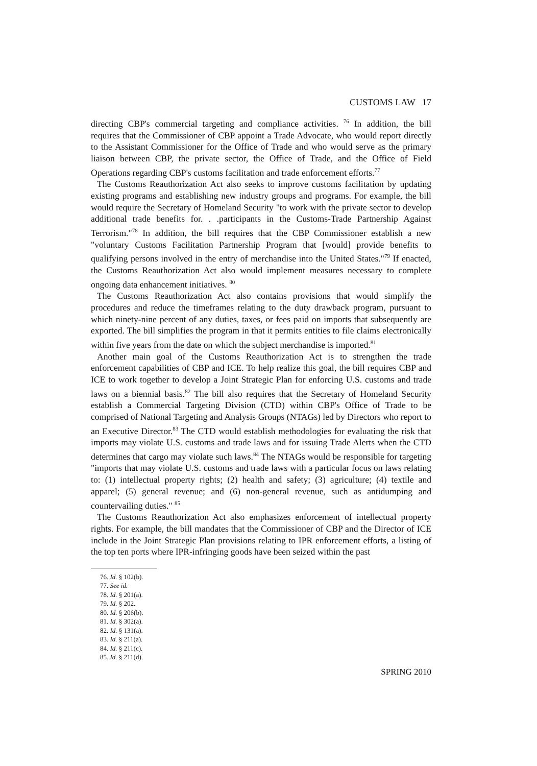CUSTOMS LAW 17
directing CBP's commercial targeting and compliance activities. <sup>76</sup> In addition, the bill requires that the Commissioner of CBP appoint a Trade Advocate, who would report directly to the Assistant Commissioner for the Office of Trade and who would serve as the primary liaison between CBP, the private sector, the Office of Trade, and the Office of Field Operations regarding CBP's customs facilitation and trade enforcement efforts.<sup>77</sup>
The Customs Reauthorization Act also seeks to improve customs facilitation by updating existing programs and establishing new industry groups and programs. For example, the bill would require the Secretary of Homeland Security "to work with the private sector to develop additional trade benefits for. . .participants in the Customs-Trade Partnership Against Terrorism."<sup>78</sup> In addition, the bill requires that the CBP Commissioner establish a new "voluntary Customs Facilitation Partnership Program that [would] provide benefits to qualifying persons involved in the entry of merchandise into the United States."<sup>79</sup> If enacted, the Customs Reauthorization Act also would implement measures necessary to complete ongoing data enhancement initiatives. <sup>80</sup>
The Customs Reauthorization Act also contains provisions that would simplify the procedures and reduce the timeframes relating to the duty drawback program, pursuant to which ninety-nine percent of any duties, taxes, or fees paid on imports that subsequently are exported. The bill simplifies the program in that it permits entities to file claims electronically within five years from the date on which the subject merchandise is imported.<sup>81</sup>
Another main goal of the Customs Reauthorization Act is to strengthen the trade enforcement capabilities of CBP and ICE. To help realize this goal, the bill requires CBP and ICE to work together to develop a Joint Strategic Plan for enforcing U.S. customs and trade laws on a biennial basis.<sup>82</sup> The bill also requires that the Secretary of Homeland Security establish a Commercial Targeting Division (CTD) within CBP's Office of Trade to be comprised of National Targeting and Analysis Groups (NTAGs) led by Directors who report to an Executive Director.<sup>83</sup> The CTD would establish methodologies for evaluating the risk that imports may violate U.S. customs and trade laws and for issuing Trade Alerts when the CTD determines that cargo may violate such laws.<sup>84</sup> The NTAGs would be responsible for targeting "imports that may violate U.S. customs and trade laws with a particular focus on laws relating to: (1) intellectual property rights; (2) health and safety; (3) agriculture; (4) textile and apparel; (5) general revenue; and (6) non-general revenue, such as antidumping and countervailing duties." <sup>85</sup>
The Customs Reauthorization Act also emphasizes enforcement of intellectual property rights. For example, the bill mandates that the Commissioner of CBP and the Director of ICE include in the Joint Strategic Plan provisions relating to IPR enforcement efforts, a listing of the top ten ports where IPR-infringing goods have been seized within the past
76. Id. § 102(b).
77. See id.
78. Id. § 201(a).
79. Id. § 202.
80. Id. § 206(b).
81. Id. § 302(a).
82. Id. § 131(a).
83. Id. § 211(a).
84. Id. § 211(c).
85. Id. § 211(d).
SPRING 2010